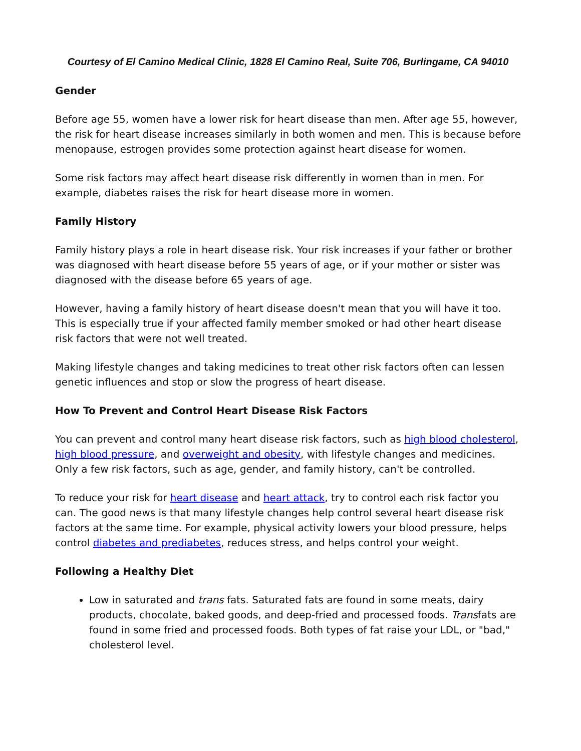Courtesy of El Camino Medical Clinic, 1828 El Camino Real, Suite 706, Burlingame, CA 94010
Gender
Before age 55, women have a lower risk for heart disease than men. After age 55, however, the risk for heart disease increases similarly in both women and men. This is because before menopause, estrogen provides some protection against heart disease for women.
Some risk factors may affect heart disease risk differently in women than in men. For example, diabetes raises the risk for heart disease more in women.
Family History
Family history plays a role in heart disease risk. Your risk increases if your father or brother was diagnosed with heart disease before 55 years of age, or if your mother or sister was diagnosed with the disease before 65 years of age.
However, having a family history of heart disease doesn't mean that you will have it too. This is especially true if your affected family member smoked or had other heart disease risk factors that were not well treated.
Making lifestyle changes and taking medicines to treat other risk factors often can lessen genetic influences and stop or slow the progress of heart disease.
How To Prevent and Control Heart Disease Risk Factors
You can prevent and control many heart disease risk factors, such as high blood cholesterol, high blood pressure, and overweight and obesity, with lifestyle changes and medicines. Only a few risk factors, such as age, gender, and family history, can't be controlled.
To reduce your risk for heart disease and heart attack, try to control each risk factor you can. The good news is that many lifestyle changes help control several heart disease risk factors at the same time. For example, physical activity lowers your blood pressure, helps control diabetes and prediabetes, reduces stress, and helps control your weight.
Following a Healthy Diet
Low in saturated and trans fats. Saturated fats are found in some meats, dairy products, chocolate, baked goods, and deep-fried and processed foods. Transfats are found in some fried and processed foods. Both types of fat raise your LDL, or "bad," cholesterol level.